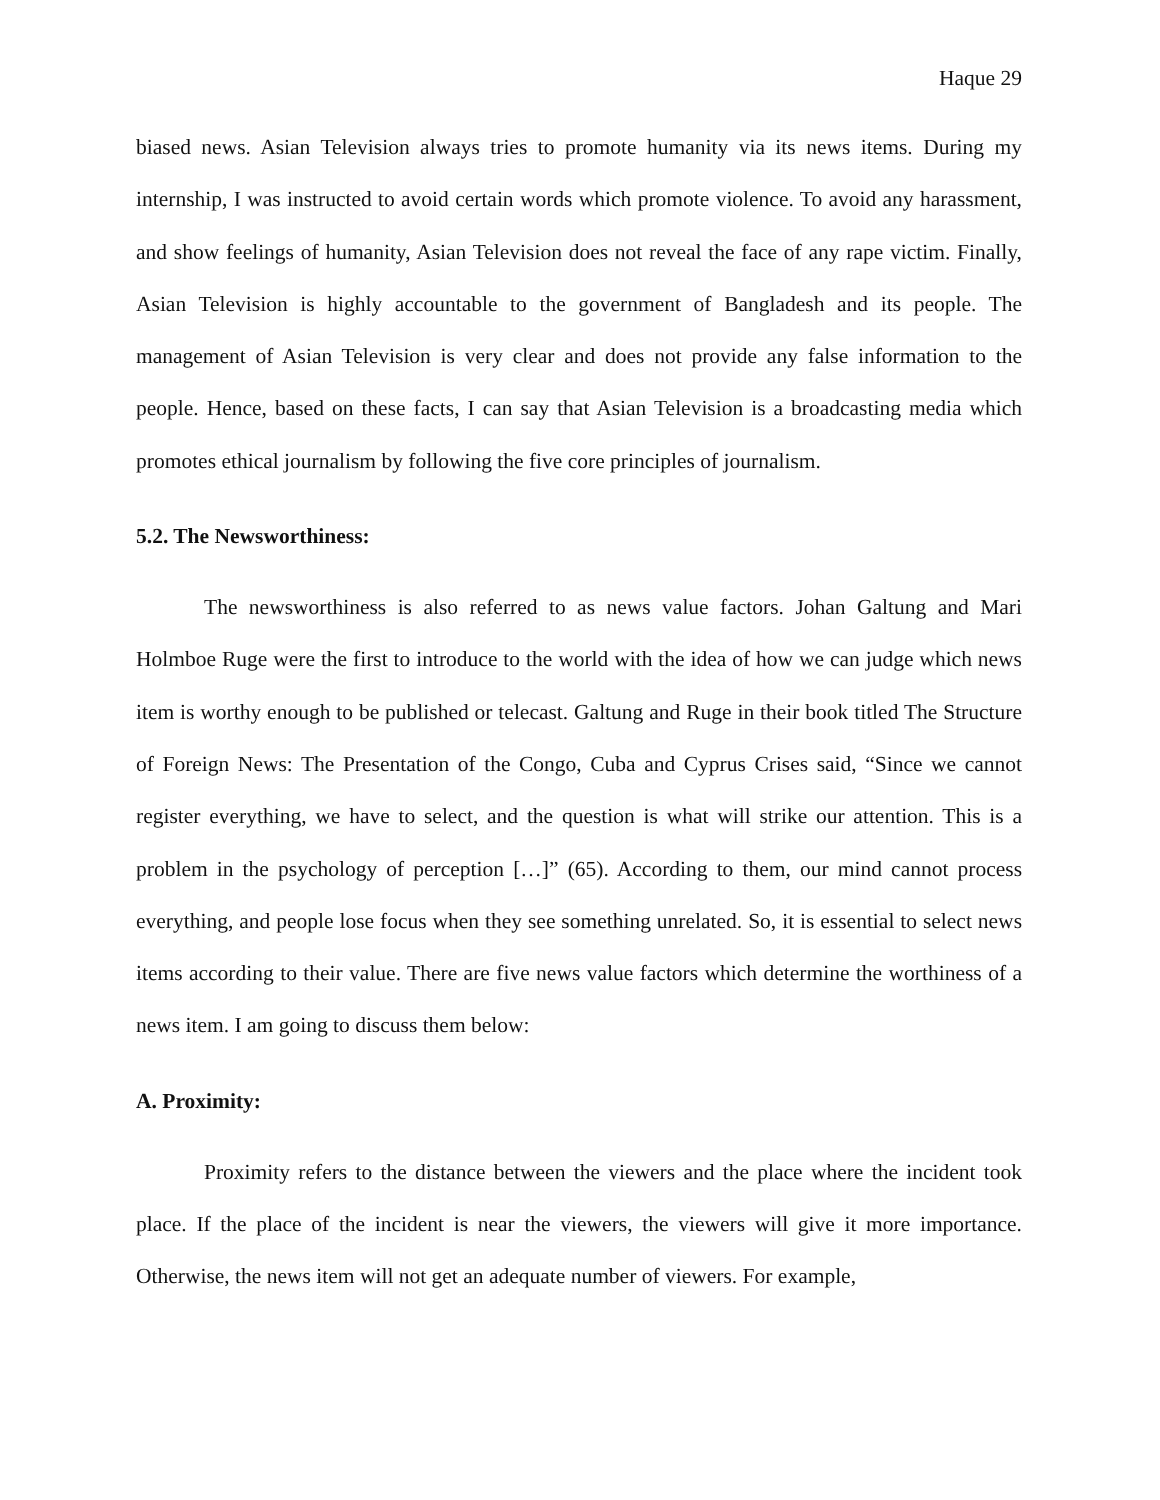Haque 29
biased news. Asian Television always tries to promote humanity via its news items. During my internship, I was instructed to avoid certain words which promote violence. To avoid any harassment, and show feelings of humanity, Asian Television does not reveal the face of any rape victim. Finally, Asian Television is highly accountable to the government of Bangladesh and its people. The management of Asian Television is very clear and does not provide any false information to the people. Hence, based on these facts, I can say that Asian Television is a broadcasting media which promotes ethical journalism by following the five core principles of journalism.
5.2. The Newsworthiness:
The newsworthiness is also referred to as news value factors. Johan Galtung and Mari Holmboe Ruge were the first to introduce to the world with the idea of how we can judge which news item is worthy enough to be published or telecast. Galtung and Ruge in their book titled The Structure of Foreign News: The Presentation of the Congo, Cuba and Cyprus Crises said, “Since we cannot register everything, we have to select, and the question is what will strike our attention. This is a problem in the psychology of perception […]” (65). According to them, our mind cannot process everything, and people lose focus when they see something unrelated. So, it is essential to select news items according to their value. There are five news value factors which determine the worthiness of a news item. I am going to discuss them below:
A. Proximity:
Proximity refers to the distance between the viewers and the place where the incident took place. If the place of the incident is near the viewers, the viewers will give it more importance. Otherwise, the news item will not get an adequate number of viewers. For example,